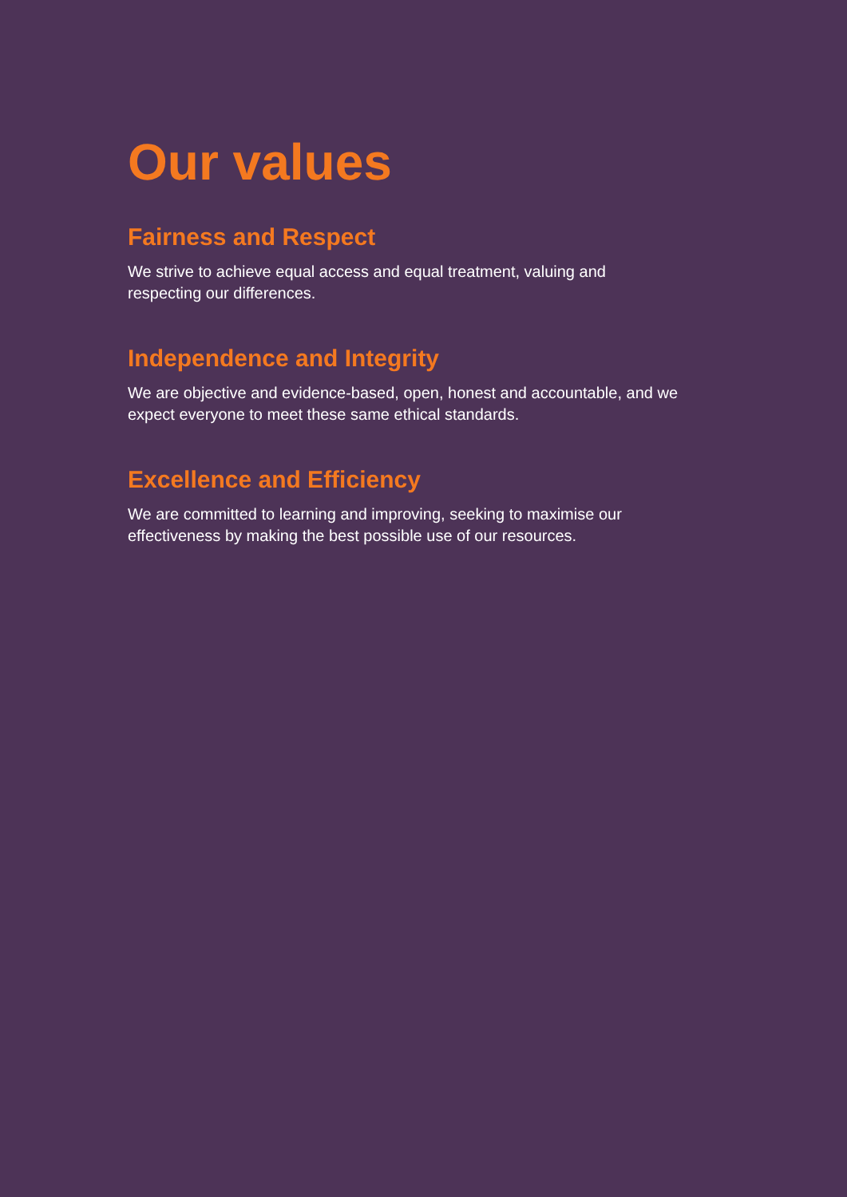Our values
Fairness and Respect
We strive to achieve equal access and equal treatment, valuing and
respecting our differences.
Independence and Integrity
We are objective and evidence-based, open, honest and accountable, and we
expect everyone to meet these same ethical standards.
Excellence and Efficiency
We are committed to learning and improving, seeking to maximise our
effectiveness by making the best possible use of our resources.